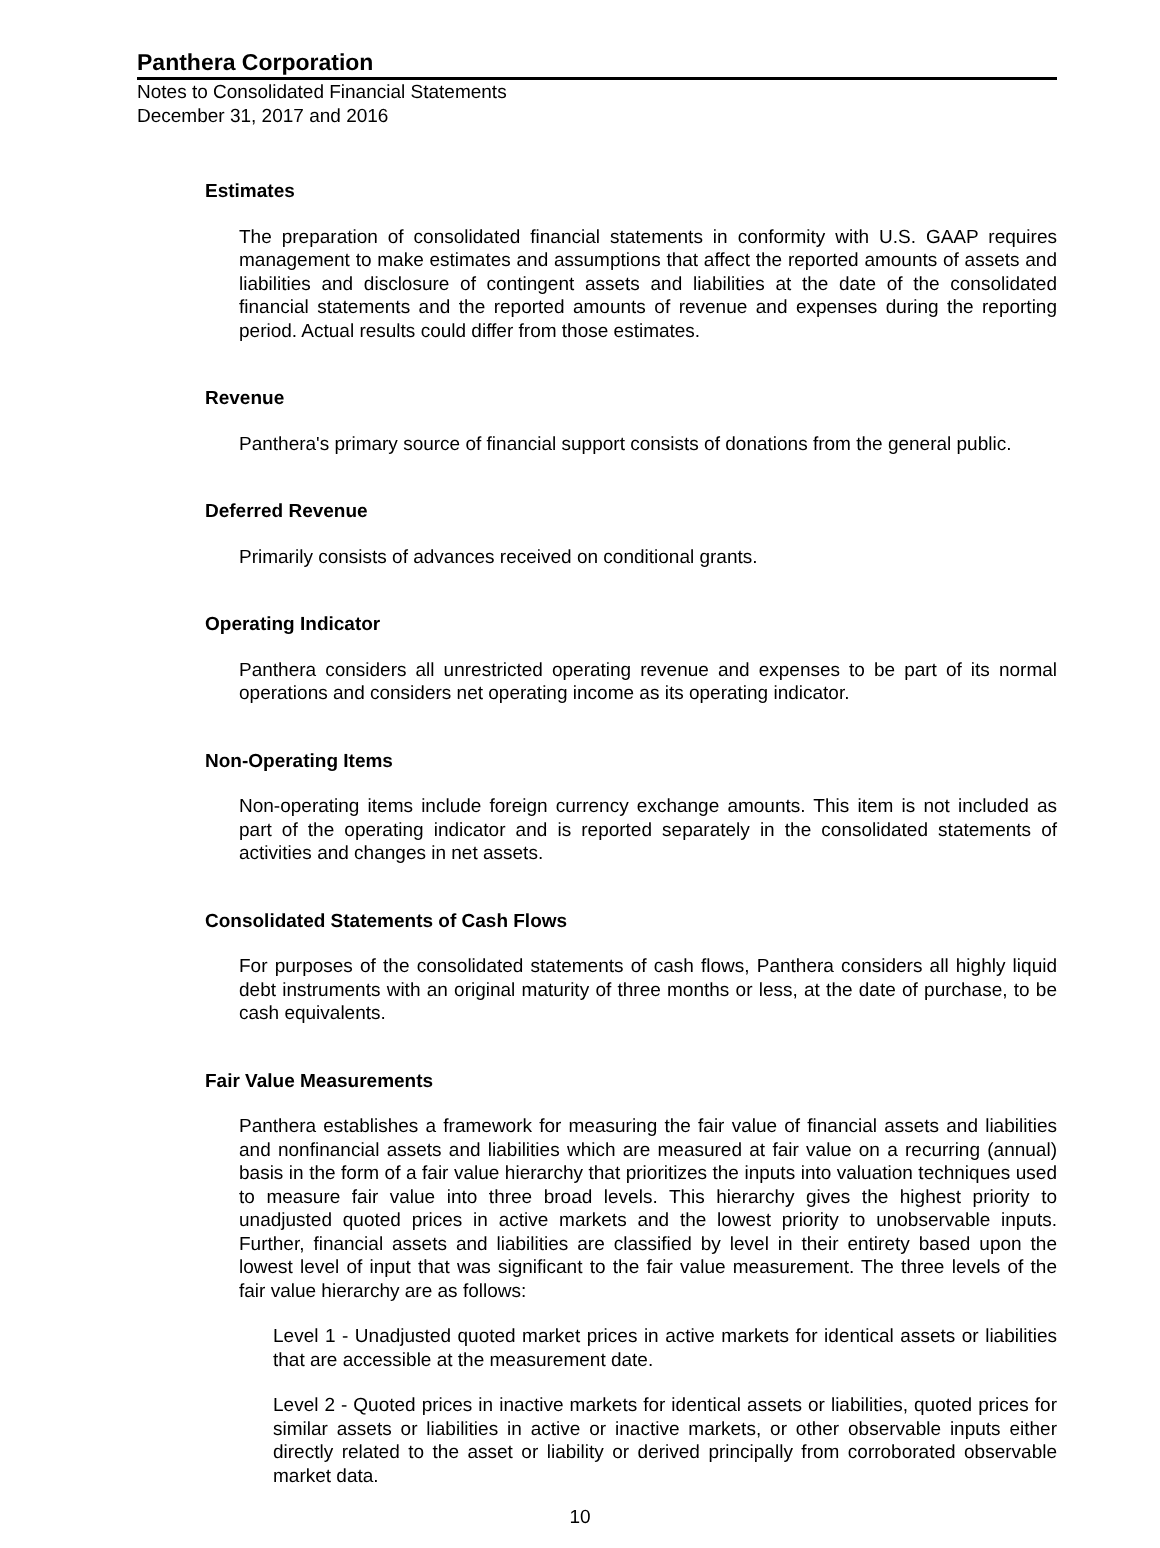Panthera Corporation
Notes to Consolidated Financial Statements
December 31, 2017 and 2016
Estimates
The preparation of consolidated financial statements in conformity with U.S. GAAP requires management to make estimates and assumptions that affect the reported amounts of assets and liabilities and disclosure of contingent assets and liabilities at the date of the consolidated financial statements and the reported amounts of revenue and expenses during the reporting period. Actual results could differ from those estimates.
Revenue
Panthera's primary source of financial support consists of donations from the general public.
Deferred Revenue
Primarily consists of advances received on conditional grants.
Operating Indicator
Panthera considers all unrestricted operating revenue and expenses to be part of its normal operations and considers net operating income as its operating indicator.
Non-Operating Items
Non-operating items include foreign currency exchange amounts. This item is not included as part of the operating indicator and is reported separately in the consolidated statements of activities and changes in net assets.
Consolidated Statements of Cash Flows
For purposes of the consolidated statements of cash flows, Panthera considers all highly liquid debt instruments with an original maturity of three months or less, at the date of purchase, to be cash equivalents.
Fair Value Measurements
Panthera establishes a framework for measuring the fair value of financial assets and liabilities and nonfinancial assets and liabilities which are measured at fair value on a recurring (annual) basis in the form of a fair value hierarchy that prioritizes the inputs into valuation techniques used to measure fair value into three broad levels. This hierarchy gives the highest priority to unadjusted quoted prices in active markets and the lowest priority to unobservable inputs. Further, financial assets and liabilities are classified by level in their entirety based upon the lowest level of input that was significant to the fair value measurement. The three levels of the fair value hierarchy are as follows:
Level 1 - Unadjusted quoted market prices in active markets for identical assets or liabilities that are accessible at the measurement date.
Level 2 - Quoted prices in inactive markets for identical assets or liabilities, quoted prices for similar assets or liabilities in active or inactive markets, or other observable inputs either directly related to the asset or liability or derived principally from corroborated observable market data.
10